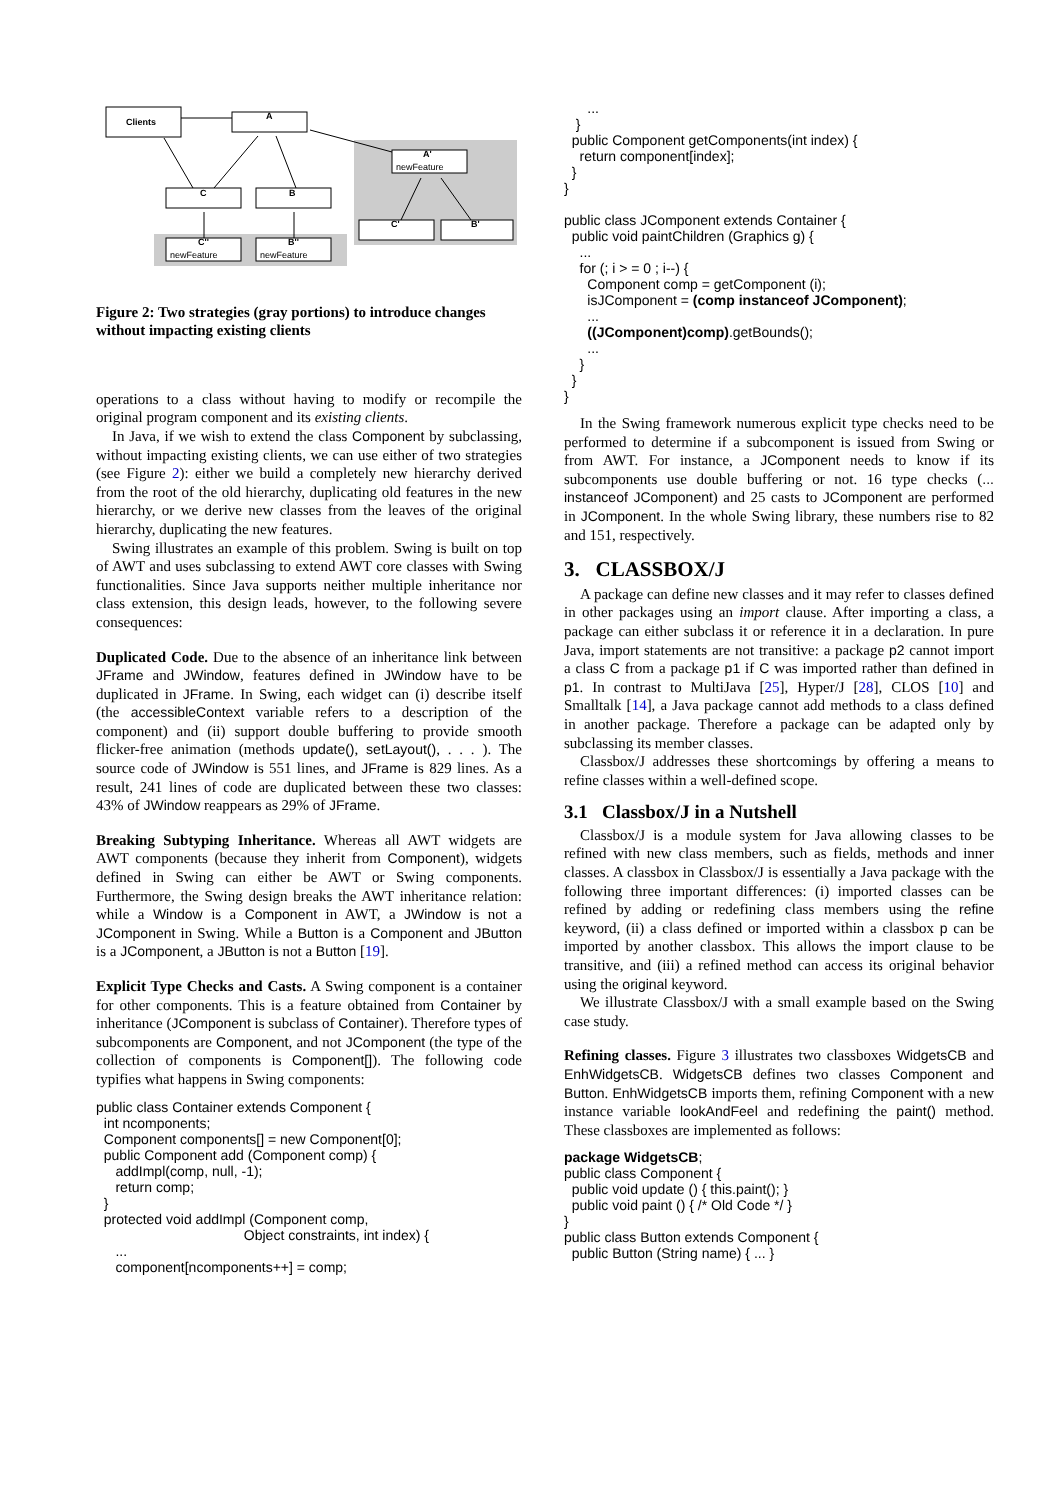Clients
A
A'
newFeature
C
B
C''
newFeature
B''
newFeature
C'
B'
Figure 2: Two strategies (gray portions) to introduce changes without impacting existing clients
operations to a class without having to modify or recompile the original program component and its existing clients.
In Java, if we wish to extend the class Component by subclassing, without impacting existing clients, we can use either of two strategies (see Figure 2): either we build a completely new hierarchy derived from the root of the old hierarchy, duplicating old features in the new hierarchy, or we derive new classes from the leaves of the original hierarchy, duplicating the new features.
Swing illustrates an example of this problem. Swing is built on top of AWT and uses subclassing to extend AWT core classes with Swing functionalities. Since Java supports neither multiple inheritance nor class extension, this design leads, however, to the following severe consequences:
Duplicated Code. Due to the absence of an inheritance link between JFrame and JWindow, features defined in JWindow have to be duplicated in JFrame. In Swing, each widget can (i) describe itself (the accessibleContext variable refers to a description of the component) and (ii) support double buffering to provide smooth flicker-free animation (methods update(), setLayout(), . . . ). The source code of JWindow is 551 lines, and JFrame is 829 lines. As a result, 241 lines of code are duplicated between these two classes: 43% of JWindow reappears as 29% of JFrame.
Breaking Subtyping Inheritance. Whereas all AWT widgets are AWT components (because they inherit from Component), widgets defined in Swing can either be AWT or Swing components. Furthermore, the Swing design breaks the AWT inheritance relation: while a Window is a Component in AWT, a JWindow is not a JComponent in Swing. While a Button is a Component and JButton is a JComponent, a JButton is not a Button [19].
Explicit Type Checks and Casts. A Swing component is a container for other components. This is a feature obtained from Container by inheritance (JComponent is subclass of Container). Therefore types of subcomponents are Component, and not JComponent (the type of the collection of components is Component[]). The following code typifies what happens in Swing components:
public class Container extends Component { int ncomponents; Component components[] = new Component[0]; public Component add (Component comp) { addImpl(comp, null, -1); return comp; } protected void addImpl (Component comp, Object constraints, int index) { ... component[ncomponents++] = comp;
... } public Component getComponents(int index) { return component[index]; } } public class JComponent extends Container { public void paintChildren (Graphics g) { ... for (; i > = 0 ; i--) { Component comp = getComponent (i); isJComponent = (comp instanceof JComponent); ... ((JComponent)comp).getBounds(); ... } } }
In the Swing framework numerous explicit type checks need to be performed to determine if a subcomponent is issued from Swing or from AWT. For instance, a JComponent needs to know if its subcomponents use double buffering or not. 16 type checks (... instanceof JComponent) and 25 casts to JComponent are performed in JComponent. In the whole Swing library, these numbers rise to 82 and 151, respectively.
3. CLASSBOX/J
A package can define new classes and it may refer to classes defined in other packages using an import clause. After importing a class, a package can either subclass it or reference it in a declaration. In pure Java, import statements are not transitive: a package p2 cannot import a class C from a package p1 if C was imported rather than defined in p1. In contrast to MultiJava [25], Hyper/J [28], CLOS [10] and Smalltalk [14], a Java package cannot add methods to a class defined in another package. Therefore a package can be adapted only by subclassing its member classes.
Classbox/J addresses these shortcomings by offering a means to refine classes within a well-defined scope.
3.1 Classbox/J in a Nutshell
Classbox/J is a module system for Java allowing classes to be refined with new class members, such as fields, methods and inner classes. A classbox in Classbox/J is essentially a Java package with the following three important differences: (i) imported classes can be refined by adding or redefining class members using the refine keyword, (ii) a class defined or imported within a classbox p can be imported by another classbox. This allows the import clause to be transitive, and (iii) a refined method can access its original behavior using the original keyword.
We illustrate Classbox/J with a small example based on the Swing case study.
Refining classes. Figure 3 illustrates two classboxes WidgetsCB and EnhWidgetsCB. WidgetsCB defines two classes Component and Button. EnhWidgetsCB imports them, refining Component with a new instance variable lookAndFeel and redefining the paint() method. These classboxes are implemented as follows:
package WidgetsCB; public class Component { public void update () { this.paint(); } public void paint () { /* Old Code */ } } public class Button extends Component { public Button (String name) { ... }